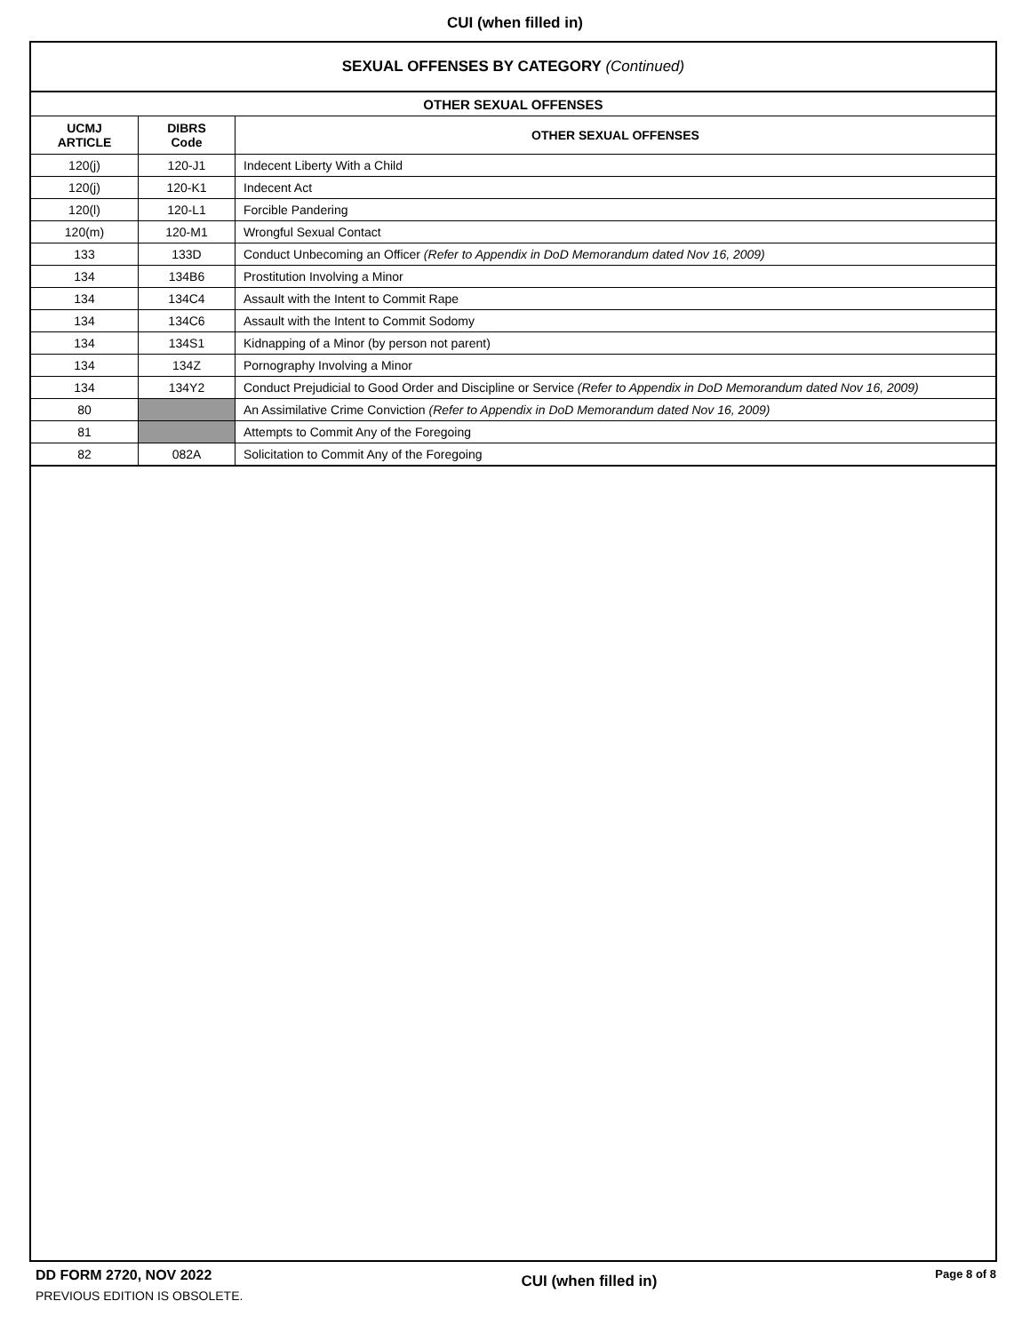CUI (when filled in)
SEXUAL OFFENSES BY CATEGORY (Continued)
| OTHER SEXUAL OFFENSES | | |
| --- | --- | --- |
| UCMJ ARTICLE | DIBRS Code | OTHER SEXUAL OFFENSES |
| 120(j) | 120-J1 | Indecent Liberty With a Child |
| 120(j) | 120-K1 | Indecent Act |
| 120(l) | 120-L1 | Forcible Pandering |
| 120(m) | 120-M1 | Wrongful Sexual Contact |
| 133 | 133D | Conduct Unbecoming an Officer (Refer to Appendix in DoD Memorandum dated Nov 16, 2009) |
| 134 | 134B6 | Prostitution Involving a Minor |
| 134 | 134C4 | Assault with the Intent to Commit Rape |
| 134 | 134C6 | Assault with the Intent to Commit Sodomy |
| 134 | 134S1 | Kidnapping of a Minor (by person not parent) |
| 134 | 134Z | Pornography Involving a Minor |
| 134 | 134Y2 | Conduct Prejudicial to Good Order and Discipline or Service (Refer to Appendix in DoD Memorandum dated Nov 16, 2009) |
| 80 | | An Assimilative Crime Conviction (Refer to Appendix in DoD Memorandum dated Nov 16, 2009) |
| 81 | | Attempts to Commit Any of the Foregoing |
| 82 | 082A | Solicitation to Commit Any of the Foregoing |
DD FORM 2720, NOV 2022
PREVIOUS EDITION IS OBSOLETE.
CUI (when filled in)
Page 8 of 8